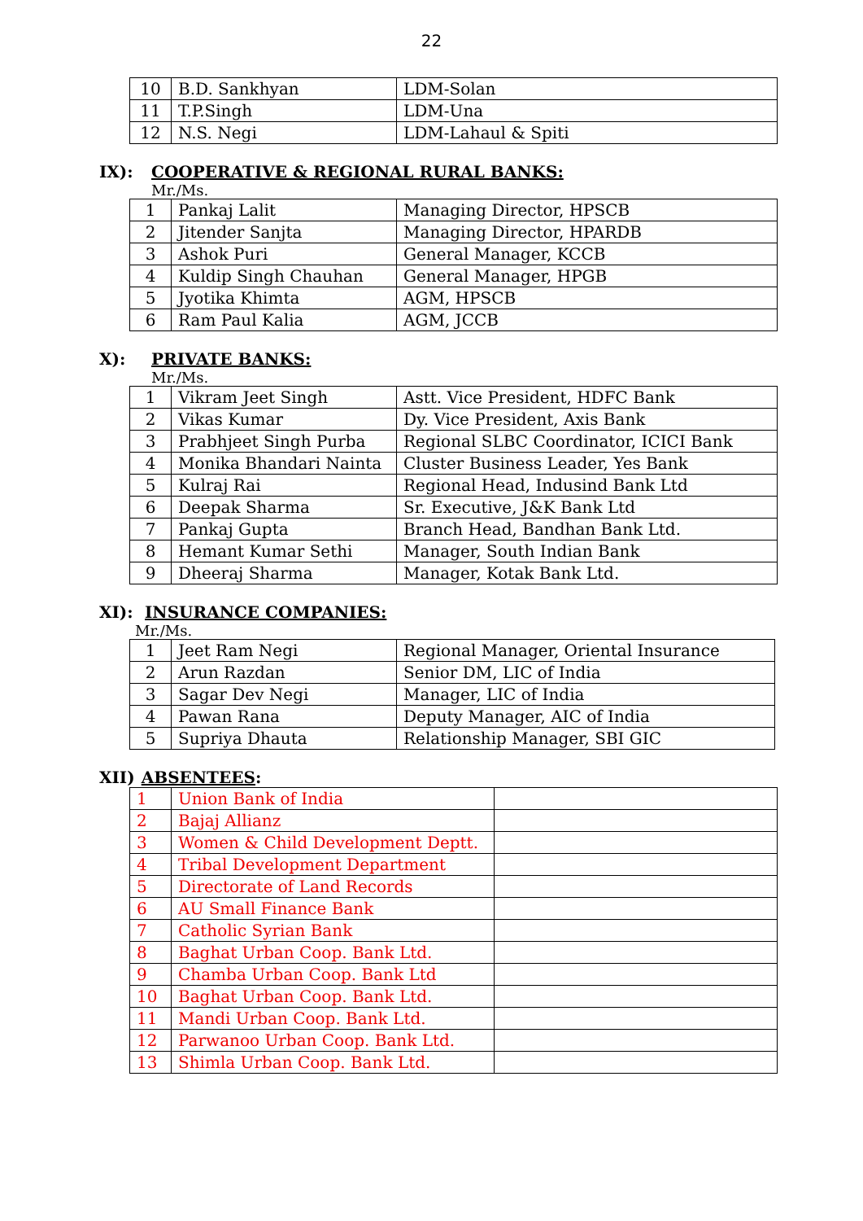22
| 10 | B.D. Sankhyan | LDM-Solan |
| 11 | T.P.Singh | LDM-Una |
| 12 | N.S. Negi | LDM-Lahaul & Spiti |
IX): COOPERATIVE & REGIONAL RURAL BANKS:
Mr./Ms.
| 1 | Pankaj Lalit | Managing Director, HPSCB |
| 2 | Jitender Sanjta | Managing Director, HPARDB |
| 3 | Ashok Puri | General Manager, KCCB |
| 4 | Kuldip Singh Chauhan | General Manager, HPGB |
| 5 | Jyotika Khimta | AGM, HPSCB |
| 6 | Ram Paul Kalia | AGM, JCCB |
X): PRIVATE BANKS:
Mr./Ms.
| 1 | Vikram Jeet Singh | Astt. Vice President, HDFC Bank |
| 2 | Vikas Kumar | Dy. Vice President, Axis Bank |
| 3 | Prabhjeet Singh Purba | Regional SLBC Coordinator, ICICI Bank |
| 4 | Monika Bhandari Nainta | Cluster Business Leader, Yes Bank |
| 5 | Kulraj Rai | Regional Head, Indusind Bank Ltd |
| 6 | Deepak Sharma | Sr. Executive, J&K Bank Ltd |
| 7 | Pankaj Gupta | Branch Head, Bandhan Bank Ltd. |
| 8 | Hemant Kumar Sethi | Manager, South Indian Bank |
| 9 | Dheeraj Sharma | Manager, Kotak Bank Ltd. |
XI): INSURANCE COMPANIES:
Mr./Ms.
| 1 | Jeet Ram Negi | Regional Manager, Oriental Insurance |
| 2 | Arun Razdan | Senior DM, LIC of India |
| 3 | Sagar Dev Negi | Manager, LIC of India |
| 4 | Pawan Rana | Deputy Manager, AIC of India |
| 5 | Supriya Dhauta | Relationship Manager, SBI GIC |
XII) ABSENTEES:
| 1 | Union Bank of India | |
| 2 | Bajaj Allianz | |
| 3 | Women & Child Development Deptt. | |
| 4 | Tribal Development Department | |
| 5 | Directorate of Land Records | |
| 6 | AU Small Finance Bank | |
| 7 | Catholic Syrian Bank | |
| 8 | Baghat Urban Coop. Bank Ltd. | |
| 9 | Chamba Urban Coop. Bank Ltd | |
| 10 | Baghat Urban Coop. Bank Ltd. | |
| 11 | Mandi Urban Coop. Bank Ltd. | |
| 12 | Parwanoo Urban Coop. Bank Ltd. | |
| 13 | Shimla Urban Coop. Bank Ltd. | |